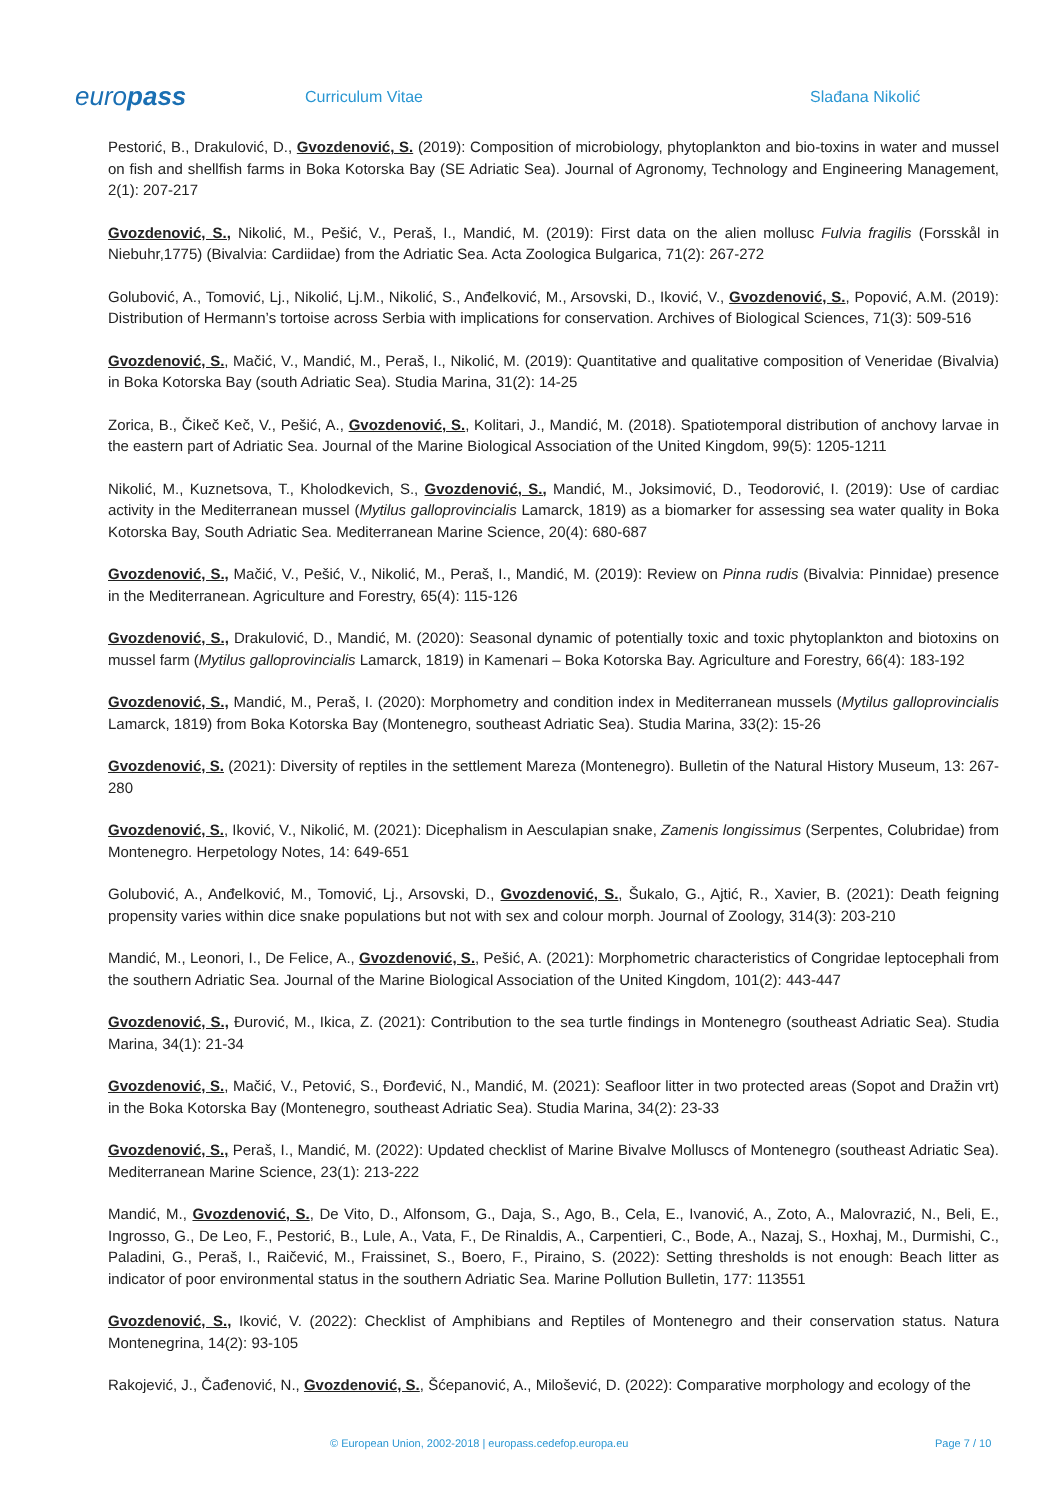europass
Curriculum Vitae Slađana Nikolić
Pestorić, B., Drakulović, D., Gvozdenović, S. (2019): Composition of microbiology, phytoplankton and bio-toxins in water and mussel on fish and shellfish farms in Boka Kotorska Bay (SE Adriatic Sea). Journal of Agronomy, Technology and Engineering Management, 2(1): 207-217
Gvozdenović, S., Nikolić, M., Pešić, V., Peraš, I., Mandić, M. (2019): First data on the alien mollusc Fulvia fragilis (Forsskål in Niebuhr,1775) (Bivalvia: Cardiidae) from the Adriatic Sea. Acta Zoologica Bulgarica, 71(2): 267-272
Golubović, A., Tomović, Lj., Nikolić, Lj.M., Nikolić, S., Anđelković, M., Arsovski, D., Iković, V., Gvozdenović, S., Popović, A.M. (2019): Distribution of Hermann’s tortoise across Serbia with implications for conservation. Archives of Biological Sciences, 71(3): 509-516
Gvozdenović, S., Mačić, V., Mandić, M., Peraš, I., Nikolić, M. (2019): Quantitative and qualitative composition of Veneridae (Bivalvia) in Boka Kotorska Bay (south Adriatic Sea). Studia Marina, 31(2): 14-25
Zorica, B., Čikeč Keč, V., Pešić, A., Gvozdenović, S., Kolitari, J., Mandić, M. (2018). Spatiotemporal distribution of anchovy larvae in the eastern part of Adriatic Sea. Journal of the Marine Biological Association of the United Kingdom, 99(5): 1205-1211
Nikolić, M., Kuznetsova, T., Kholodkevich, S., Gvozdenović, S., Mandić, M., Joksimović, D., Teodorović, I. (2019): Use of cardiac activity in the Mediterranean mussel (Mytilus galloprovincialis Lamarck, 1819) as a biomarker for assessing sea water quality in Boka Kotorska Bay, South Adriatic Sea. Mediterranean Marine Science, 20(4): 680-687
Gvozdenović, S., Mačić, V., Pešić, V., Nikolić, M., Peraš, I., Mandić, M. (2019): Review on Pinna rudis (Bivalvia: Pinnidae) presence in the Mediterranean. Agriculture and Forestry, 65(4): 115-126
Gvozdenović, S., Drakulović, D., Mandić, M. (2020): Seasonal dynamic of potentially toxic and toxic phytoplankton and biotoxins on mussel farm (Mytilus galloprovincialis Lamarck, 1819) in Kamenari – Boka Kotorska Bay. Agriculture and Forestry, 66(4): 183-192
Gvozdenović, S., Mandić, M., Peraš, I. (2020): Morphometry and condition index in Mediterranean mussels (Mytilus galloprovincialis Lamarck, 1819) from Boka Kotorska Bay (Montenegro, southeast Adriatic Sea). Studia Marina, 33(2): 15-26
Gvozdenović, S. (2021): Diversity of reptiles in the settlement Mareza (Montenegro). Bulletin of the Natural History Museum, 13: 267-280
Gvozdenović, S., Iković, V., Nikolić, M. (2021): Dicephalism in Aesculapian snake, Zamenis longissimus (Serpentes, Colubridae) from Montenegro. Herpetology Notes, 14: 649-651
Golubović, A., Anđelković, M., Tomović, Lj., Arsovski, D., Gvozdenović, S., Šukalo, G., Ajtić, R., Xavier, B. (2021): Death feigning propensity varies within dice snake populations but not with sex and colour morph. Journal of Zoology, 314(3): 203-210
Mandić, M., Leonori, I., De Felice, A., Gvozdenović, S., Pešić, A. (2021): Morphometric characteristics of Congridae leptocephali from the southern Adriatic Sea. Journal of the Marine Biological Association of the United Kingdom, 101(2): 443-447
Gvozdenović, S., Đurović, M., Ikica, Z. (2021): Contribution to the sea turtle findings in Montenegro (southeast Adriatic Sea). Studia Marina, 34(1): 21-34
Gvozdenović, S., Mačić, V., Petović, S., Đorđević, N., Mandić, M. (2021): Seafloor litter in two protected areas (Sopot and Dražin vrt) in the Boka Kotorska Bay (Montenegro, southeast Adriatic Sea). Studia Marina, 34(2): 23-33
Gvozdenović, S., Peraš, I., Mandić, M. (2022): Updated checklist of Marine Bivalve Molluscs of Montenegro (southeast Adriatic Sea). Mediterranean Marine Science, 23(1): 213-222
Mandić, M., Gvozdenović, S., De Vito, D., Alfonsom, G., Daja, S., Ago, B., Cela, E., Ivanović, A., Zoto, A., Malovrazić, N., Beli, E., Ingrosso, G., De Leo, F., Pestorić, B., Lule, A., Vata, F., De Rinaldis, A., Carpentieri, C., Bode, A., Nazaj, S., Hoxhaj, M., Durmishi, C., Paladini, G., Peraš, I., Raičević, M., Fraissinet, S., Boero, F., Piraino, S. (2022): Setting thresholds is not enough: Beach litter as indicator of poor environmental status in the southern Adriatic Sea. Marine Pollution Bulletin, 177: 113551
Gvozdenović, S., Iković, V. (2022): Checklist of Amphibians and Reptiles of Montenegro and their conservation status. Natura Montenegrina, 14(2): 93-105
Rakojević, J., Čađenović, N., Gvozdenović, S., Šćepanović, A., Milošević, D. (2022): Comparative morphology and ecology of the
© European Union, 2002-2018 | europass.cedefop.europa.eu Page 7 / 10